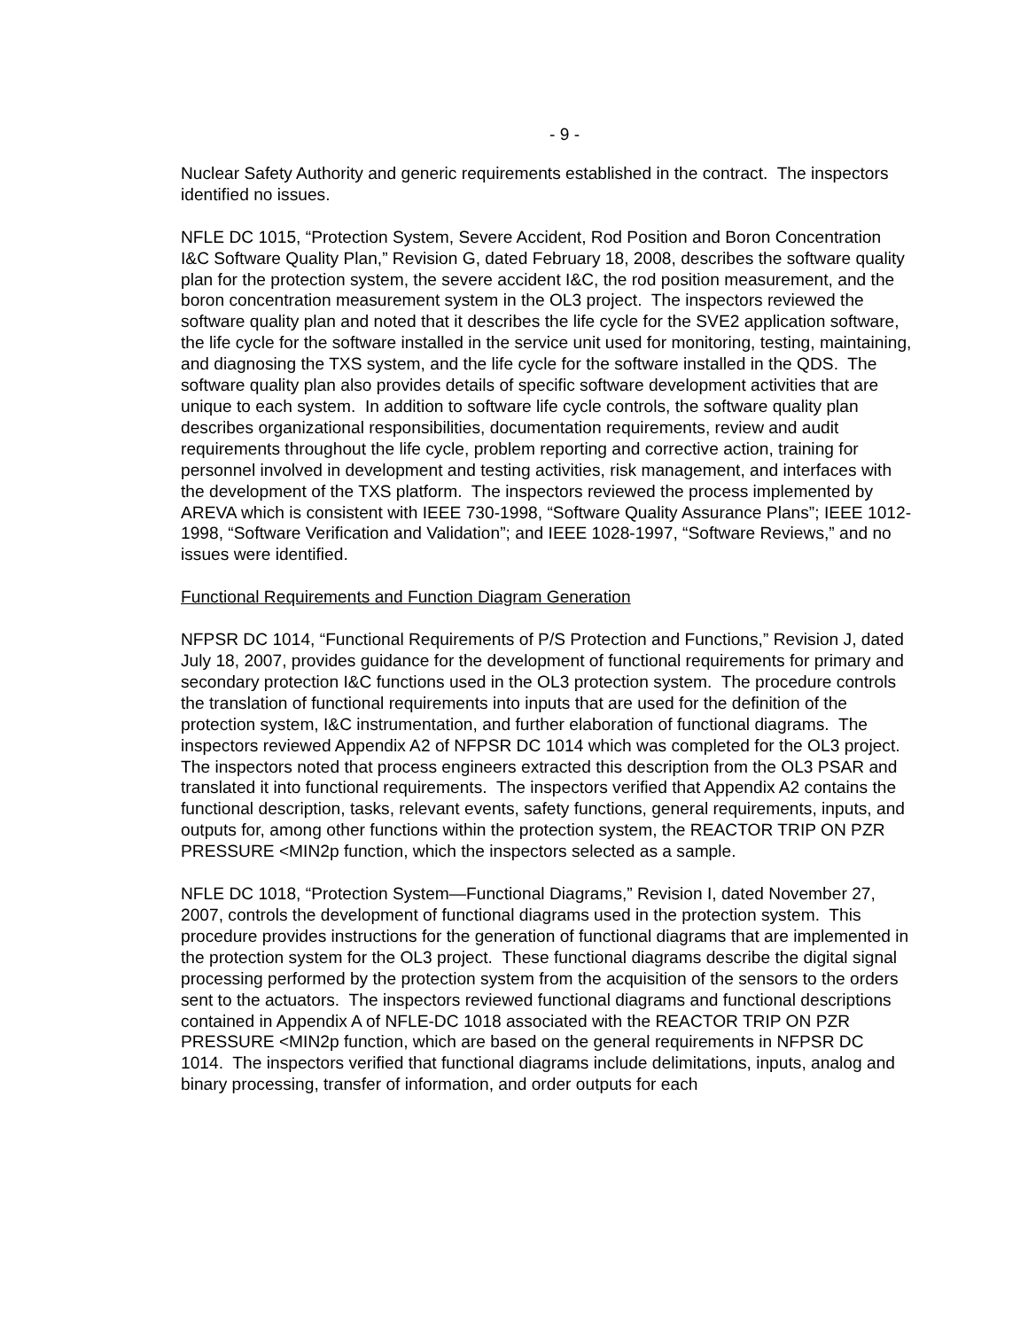- 9 -
Nuclear Safety Authority and generic requirements established in the contract. The inspectors identified no issues.
NFLE DC 1015, “Protection System, Severe Accident, Rod Position and Boron Concentration I&C Software Quality Plan,” Revision G, dated February 18, 2008, describes the software quality plan for the protection system, the severe accident I&C, the rod position measurement, and the boron concentration measurement system in the OL3 project. The inspectors reviewed the software quality plan and noted that it describes the life cycle for the SVE2 application software, the life cycle for the software installed in the service unit used for monitoring, testing, maintaining, and diagnosing the TXS system, and the life cycle for the software installed in the QDS. The software quality plan also provides details of specific software development activities that are unique to each system. In addition to software life cycle controls, the software quality plan describes organizational responsibilities, documentation requirements, review and audit requirements throughout the life cycle, problem reporting and corrective action, training for personnel involved in development and testing activities, risk management, and interfaces with the development of the TXS platform. The inspectors reviewed the process implemented by AREVA which is consistent with IEEE 730-1998, “Software Quality Assurance Plans”; IEEE 1012-1998, “Software Verification and Validation”; and IEEE 1028-1997, “Software Reviews,” and no issues were identified.
Functional Requirements and Function Diagram Generation
NFPSR DC 1014, “Functional Requirements of P/S Protection and Functions,” Revision J, dated July 18, 2007, provides guidance for the development of functional requirements for primary and secondary protection I&C functions used in the OL3 protection system. The procedure controls the translation of functional requirements into inputs that are used for the definition of the protection system, I&C instrumentation, and further elaboration of functional diagrams. The inspectors reviewed Appendix A2 of NFPSR DC 1014 which was completed for the OL3 project. The inspectors noted that process engineers extracted this description from the OL3 PSAR and translated it into functional requirements. The inspectors verified that Appendix A2 contains the functional description, tasks, relevant events, safety functions, general requirements, inputs, and outputs for, among other functions within the protection system, the REACTOR TRIP ON PZR PRESSURE <MIN2p function, which the inspectors selected as a sample.
NFLE DC 1018, “Protection System—Functional Diagrams,” Revision I, dated November 27, 2007, controls the development of functional diagrams used in the protection system. This procedure provides instructions for the generation of functional diagrams that are implemented in the protection system for the OL3 project. These functional diagrams describe the digital signal processing performed by the protection system from the acquisition of the sensors to the orders sent to the actuators. The inspectors reviewed functional diagrams and functional descriptions contained in Appendix A of NFLE-DC 1018 associated with the REACTOR TRIP ON PZR PRESSURE <MIN2p function, which are based on the general requirements in NFPSR DC 1014. The inspectors verified that functional diagrams include delimitations, inputs, analog and binary processing, transfer of information, and order outputs for each